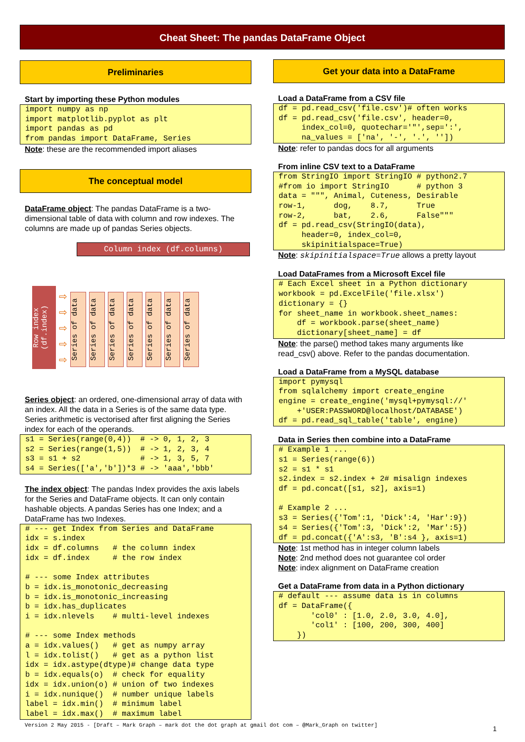Cheat Sheet: The pandas DataFrame Object
Preliminaries
Start by importing these Python modules
import numpy as np
import matplotlib.pyplot as plt
import pandas as pd
from pandas import DataFrame, Series
Note: these are the recommended import aliases
The conceptual model
DataFrame object: The pandas DataFrame is a two-dimensional table of data with column and row indexes. The columns are made up of pandas Series objects.
Column index (df.columns)
Row index (df.index)
⇨
⇨
⇨
⇨
⇨
Series of data
Series of data
Series of data
Series of data
Series of data
Series of data
Series of data
Series object: an ordered, one-dimensional array of data with an index. All the data in a Series is of the same data type. Series arithmetic is vectorised after first aligning the Series index for each of the operands.
s1 = Series(range(0,4))  # -> 0, 1, 2, 3
s2 = Series(range(1,5))  # -> 1, 2, 3, 4
s3 = s1 + s2             # -> 1, 3, 5, 7
s4 = Series(['a','b'])*3 # -> 'aaa','bbb'
The index object: The pandas Index provides the axis labels for the Series and DataFrame objects. It can only contain hashable objects. A pandas Series has one Index; and a DataFrame has two Indexes.
# --- get Index from Series and DataFrame
idx = s.index
idx = df.columns   # the column index
idx = df.index     # the row index

# --- some Index attributes
b = idx.is_monotonic_decreasing
b = idx.is_monotonic_increasing
b = idx.has_duplicates
i = idx.nlevels    # multi-level indexes

# --- some Index methods
a = idx.values()   # get as numpy array
l = idx.tolist()   # get as a python list
idx = idx.astype(dtype)# change data type
b = idx.equals(o)  # check for equality
idx = idx.union(o) # union of two indexes
i = idx.nunique()  # number unique labels
label = idx.min()  # minimum label
label = idx.max()  # maximum label
Get your data into a DataFrame
Load a DataFrame from a CSV file
df = pd.read_csv('file.csv')# often works
df = pd.read_csv('file.csv', header=0,
     index_col=0, quotechar='"',sep=':',
     na_values = ['na', '-', '.', ''])
Note: refer to pandas docs for all arguments
From inline CSV text to a DataFrame
from StringIO import StringIO # python2.7
#from io import StringIO      # python 3
data = """, Animal, Cuteness, Desirable
row-1,      dog,    8.7,      True
row-2,      bat,    2.6,      False"""
df = pd.read_csv(StringIO(data),
     header=0, index_col=0,
     skipinitialspace=True)
Note: skipinitialspace=True allows a pretty layout
Load DataFrames from a Microsoft Excel file
# Each Excel sheet in a Python dictionary
workbook = pd.ExcelFile('file.xlsx')
dictionary = {}
for sheet_name in workbook.sheet_names:
    df = workbook.parse(sheet_name)
    dictionary[sheet_name] = df
Note: the parse() method takes many arguments like read_csv() above. Refer to the pandas documentation.
Load a DataFrame from a MySQL database
import pymysql
from sqlalchemy import create_engine
engine = create_engine('mysql+pymysql://'
    +'USER:PASSWORD@localhost/DATABASE')
df = pd.read_sql_table('table', engine)
Data in Series then combine into a DataFrame
# Example 1 ...
s1 = Series(range(6))
s2 = s1 * s1
s2.index = s2.index + 2# misalign indexes
df = pd.concat([s1, s2], axis=1)

# Example 2 ...
s3 = Series({'Tom':1, 'Dick':4, 'Har':9})
s4 = Series({'Tom':3, 'Dick':2, 'Mar':5})
df = pd.concat({'A':s3, 'B':s4 }, axis=1)
Note: 1st method has in integer column labels
Note: 2nd method does not guarantee col order
Note: index alignment on DataFrame creation
Get a DataFrame from data in a Python dictionary
# default --- assume data is in columns
df = DataFrame({
       'col0' : [1.0, 2.0, 3.0, 4.0],
       'col1' : [100, 200, 300, 400]
    })
Version 2 May 2015 - [Draft – Mark Graph – mark dot the dot graph at gmail dot com – @Mark_Graph on twitter]
1